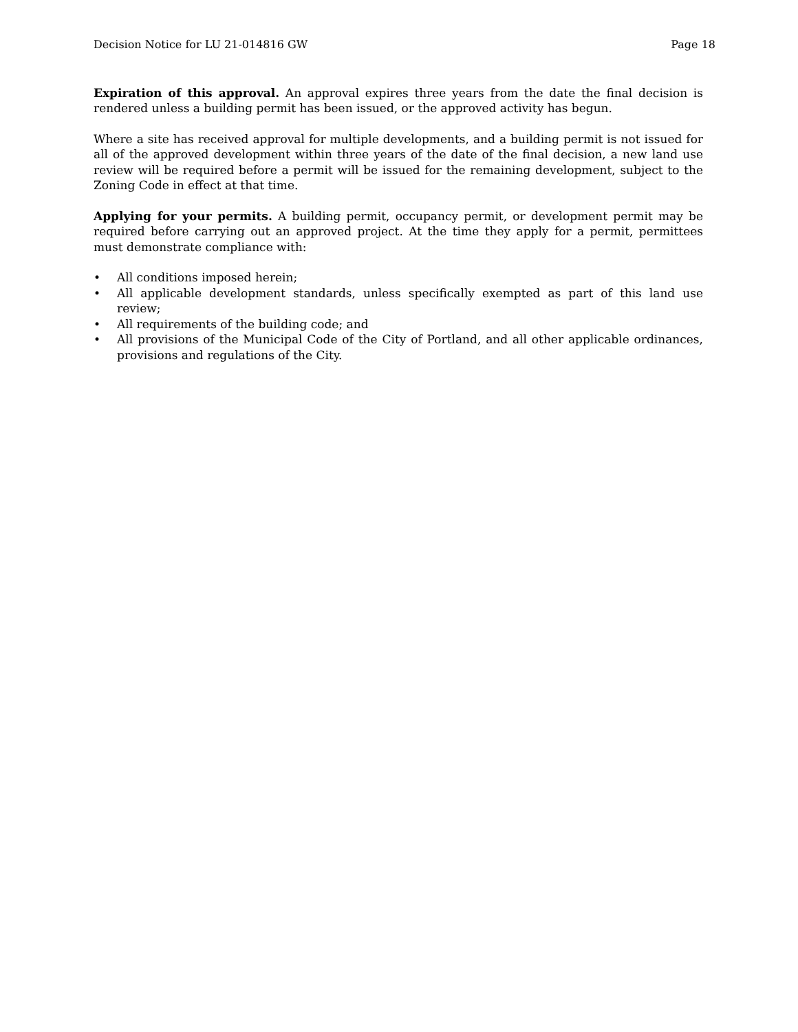Decision Notice for LU 21-014816 GW Page 18
Expiration of this approval. An approval expires three years from the date the final decision is rendered unless a building permit has been issued, or the approved activity has begun.
Where a site has received approval for multiple developments, and a building permit is not issued for all of the approved development within three years of the date of the final decision, a new land use review will be required before a permit will be issued for the remaining development, subject to the Zoning Code in effect at that time.
Applying for your permits. A building permit, occupancy permit, or development permit may be required before carrying out an approved project. At the time they apply for a permit, permittees must demonstrate compliance with:
• All conditions imposed herein;
• All applicable development standards, unless specifically exempted as part of this land use review;
• All requirements of the building code; and
• All provisions of the Municipal Code of the City of Portland, and all other applicable ordinances, provisions and regulations of the City.